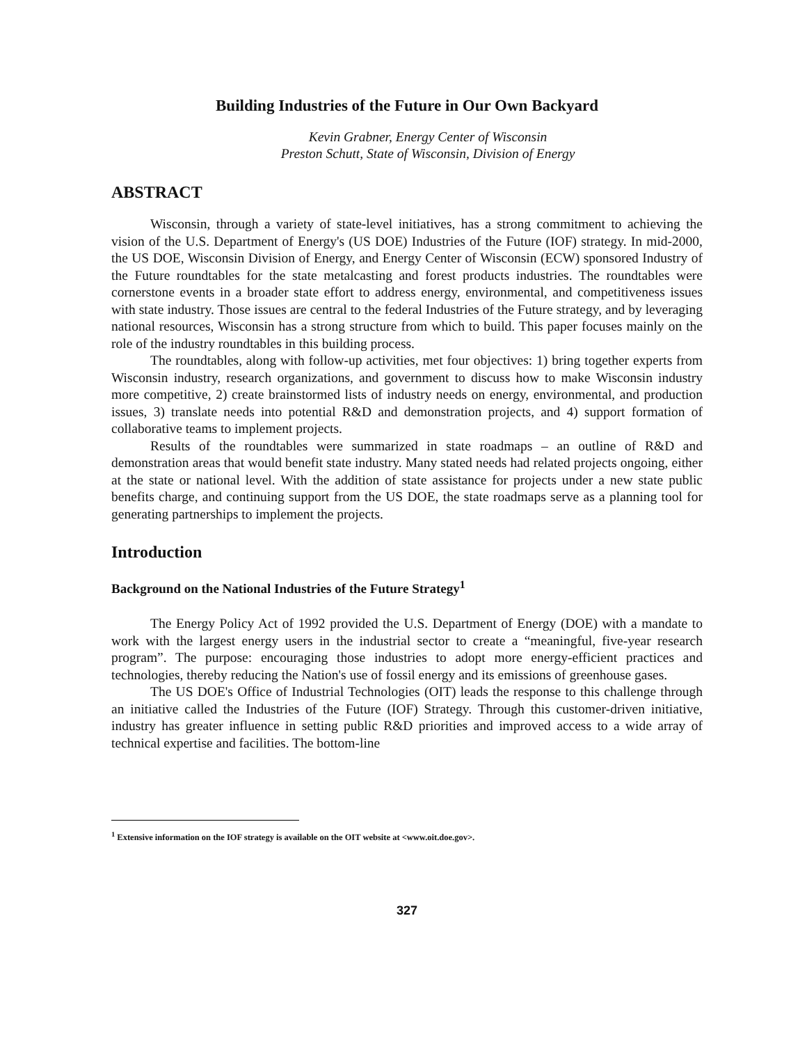Building Industries of the Future in Our Own Backyard
Kevin Grabner, Energy Center of Wisconsin
Preston Schutt, State of Wisconsin, Division of Energy
ABSTRACT
Wisconsin, through a variety of state-level initiatives, has a strong commitment to achieving the vision of the U.S. Department of Energy's (US DOE) Industries of the Future (IOF) strategy. In mid-2000, the US DOE, Wisconsin Division of Energy, and Energy Center of Wisconsin (ECW) sponsored Industry of the Future roundtables for the state metalcasting and forest products industries. The roundtables were cornerstone events in a broader state effort to address energy, environmental, and competitiveness issues with state industry. Those issues are central to the federal Industries of the Future strategy, and by leveraging national resources, Wisconsin has a strong structure from which to build. This paper focuses mainly on the role of the industry roundtables in this building process.
The roundtables, along with follow-up activities, met four objectives: 1) bring together experts from Wisconsin industry, research organizations, and government to discuss how to make Wisconsin industry more competitive, 2) create brainstormed lists of industry needs on energy, environmental, and production issues, 3) translate needs into potential R&D and demonstration projects, and 4) support formation of collaborative teams to implement projects.
Results of the roundtables were summarized in state roadmaps – an outline of R&D and demonstration areas that would benefit state industry. Many stated needs had related projects ongoing, either at the state or national level. With the addition of state assistance for projects under a new state public benefits charge, and continuing support from the US DOE, the state roadmaps serve as a planning tool for generating partnerships to implement the projects.
Introduction
Background on the National Industries of the Future Strategy<sup>1</sup>
The Energy Policy Act of 1992 provided the U.S. Department of Energy (DOE) with a mandate to work with the largest energy users in the industrial sector to create a “meaningful, five-year research program”. The purpose: encouraging those industries to adopt more energy-efficient practices and technologies, thereby reducing the Nation's use of fossil energy and its emissions of greenhouse gases.
The US DOE's Office of Industrial Technologies (OIT) leads the response to this challenge through an initiative called the Industries of the Future (IOF) Strategy. Through this customer-driven initiative, industry has greater influence in setting public R&D priorities and improved access to a wide array of technical expertise and facilities. The bottom-line
<sup>1</sup> Extensive information on the IOF strategy is available on the OIT website at <www.oit.doe.gov>.
327